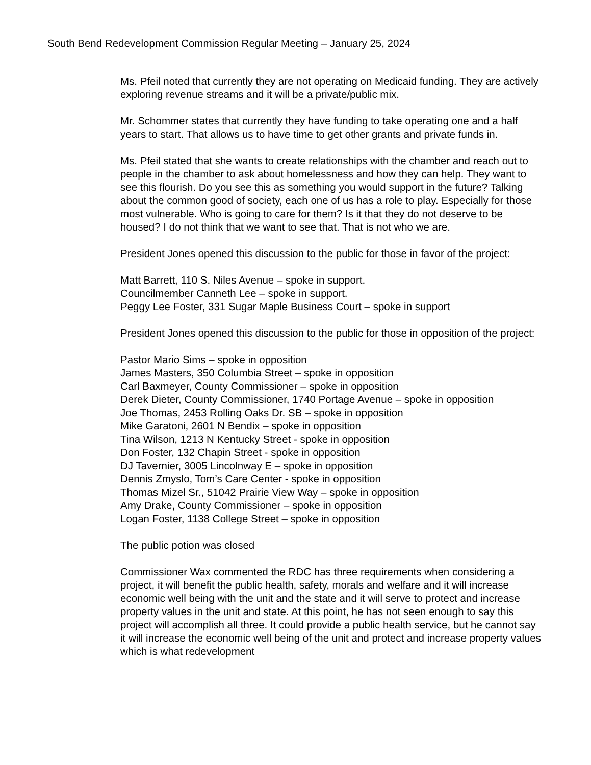South Bend Redevelopment Commission Regular Meeting – January 25, 2024
Ms. Pfeil noted that currently they are not operating on Medicaid funding. They are actively exploring revenue streams and it will be a private/public mix.
Mr. Schommer states that currently they have funding to take operating one and a half years to start. That allows us to have time to get other grants and private funds in.
Ms. Pfeil stated that she wants to create relationships with the chamber and reach out to people in the chamber to ask about homelessness and how they can help. They want to see this flourish. Do you see this as something you would support in the future? Talking about the common good of society, each one of us has a role to play. Especially for those most vulnerable. Who is going to care for them? Is it that they do not deserve to be housed? I do not think that we want to see that. That is not who we are.
President Jones opened this discussion to the public for those in favor of the project:
Matt Barrett, 110 S. Niles Avenue – spoke in support.
Councilmember Canneth Lee – spoke in support.
Peggy Lee Foster, 331 Sugar Maple Business Court – spoke in support
President Jones opened this discussion to the public for those in opposition of the project:
Pastor Mario Sims – spoke in opposition
James Masters, 350 Columbia Street – spoke in opposition
Carl Baxmeyer, County Commissioner – spoke in opposition
Derek Dieter, County Commissioner, 1740 Portage Avenue – spoke in opposition
Joe Thomas, 2453 Rolling Oaks Dr. SB – spoke in opposition
Mike Garatoni, 2601 N Bendix – spoke in opposition
Tina Wilson, 1213 N Kentucky Street - spoke in opposition
Don Foster, 132 Chapin Street - spoke in opposition
DJ Tavernier, 3005 Lincolnway E – spoke in opposition
Dennis Zmyslo, Tom’s Care Center - spoke in opposition
Thomas Mizel Sr., 51042 Prairie View Way – spoke in opposition
Amy Drake, County Commissioner – spoke in opposition
Logan Foster, 1138 College Street – spoke in opposition
The public potion was closed
Commissioner Wax commented the RDC has three requirements when considering a project, it will benefit the public health, safety, morals and welfare and it will increase economic well being with the unit and the state and it will serve to protect and increase property values in the unit and state. At this point, he has not seen enough to say this project will accomplish all three. It could provide a public health service, but he cannot say it will increase the economic well being of the unit and protect and increase property values which is what redevelopment